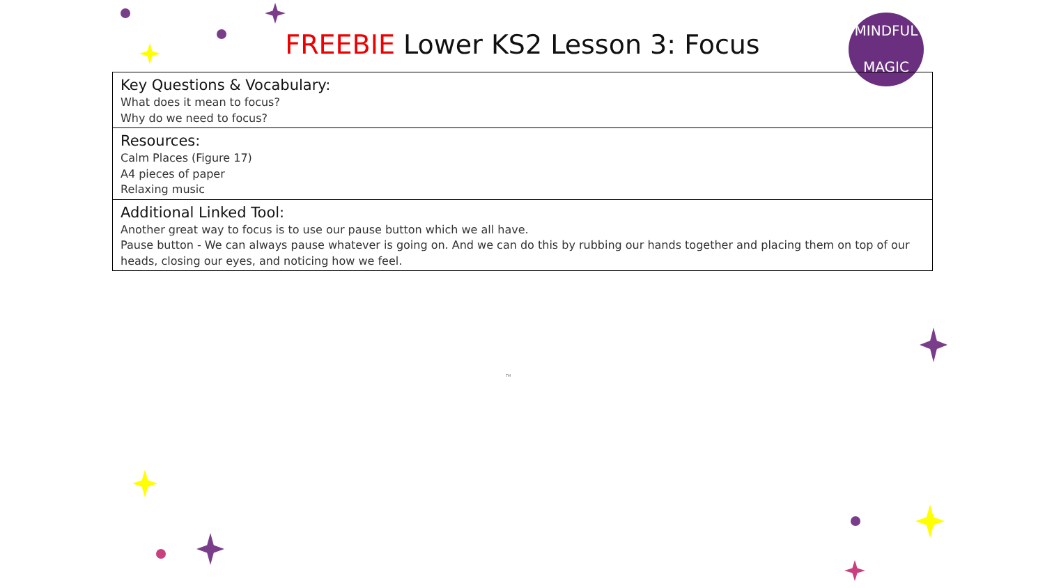MINDFUL
MAGIC
FREEBIE Lower KS2 Lesson 3: Focus
| Key Questions & Vocabulary: What does it mean to focus? Why do we need to focus? |
| Resources: Calm Places (Figure 17) A4 pieces of paper Relaxing music |
| Additional Linked Tool: Another great way to focus is to use our pause button which we all have. Pause button - We can always pause whatever is going on. And we can do this by rubbing our hands together and placing them on top of our heads, closing our eyes, and noticing how we feel. |
TM